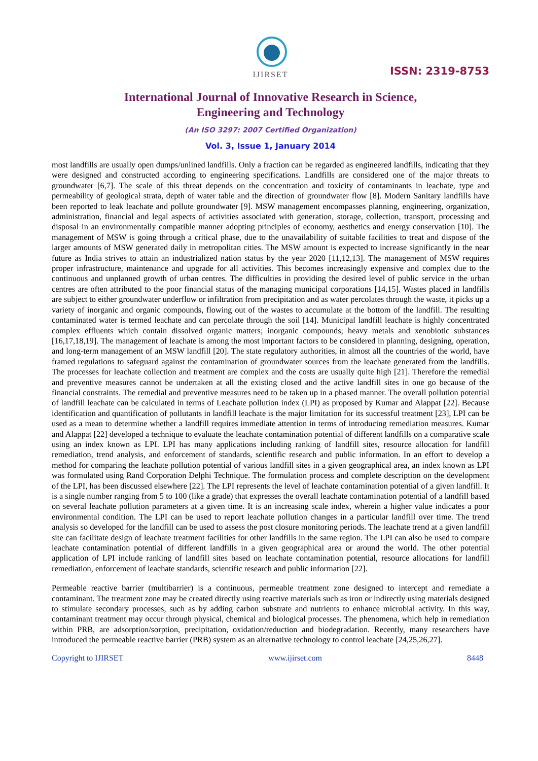IJIRSET
ISSN: 2319-8753
International Journal of Innovative Research in Science,
Engineering and Technology
(An ISO 3297: 2007 Certified Organization)
Vol. 3, Issue 1, January 2014
most landfills are usually open dumps/unlined landfills. Only a fraction can be regarded as engineered landfills, indicating that they were designed and constructed according to engineering specifications. Landfills are considered one of the major threats to groundwater [6,7]. The scale of this threat depends on the concentration and toxicity of contaminants in leachate, type and permeability of geological strata, depth of water table and the direction of groundwater flow [8]. Modern Sanitary landfills have been reported to leak leachate and pollute groundwater [9]. MSW management encompasses planning, engineering, organization, administration, financial and legal aspects of activities associated with generation, storage, collection, transport, processing and disposal in an environmentally compatible manner adopting principles of economy, aesthetics and energy conservation [10]. The management of MSW is going through a critical phase, due to the unavailability of suitable facilities to treat and dispose of the larger amounts of MSW generated daily in metropolitan cities. The MSW amount is expected to increase significantly in the near future as India strives to attain an industrialized nation status by the year 2020 [11,12,13]. The management of MSW requires proper infrastructure, maintenance and upgrade for all activities. This becomes increasingly expensive and complex due to the continuous and unplanned growth of urban centres. The difficulties in providing the desired level of public service in the urban centres are often attributed to the poor financial status of the managing municipal corporations [14,15]. Wastes placed in landfills are subject to either groundwater underflow or infiltration from precipitation and as water percolates through the waste, it picks up a variety of inorganic and organic compounds, flowing out of the wastes to accumulate at the bottom of the landfill. The resulting contaminated water is termed leachate and can percolate through the soil [14]. Municipal landfill leachate is highly concentrated complex effluents which contain dissolved organic matters; inorganic compounds; heavy metals and xenobiotic substances [16,17,18,19]. The management of leachate is among the most important factors to be considered in planning, designing, operation, and long-term management of an MSW landfill [20]. The state regulatory authorities, in almost all the countries of the world, have framed regulations to safeguard against the contamination of groundwater sources from the leachate generated from the landfills. The processes for leachate collection and treatment are complex and the costs are usually quite high [21]. Therefore the remedial and preventive measures cannot be undertaken at all the existing closed and the active landfill sites in one go because of the financial constraints. The remedial and preventive measures need to be taken up in a phased manner. The overall pollution potential of landfill leachate can be calculated in terms of Leachate pollution index (LPI) as proposed by Kumar and Alappat [22]. Because identification and quantification of pollutants in landfill leachate is the major limitation for its successful treatment [23], LPI can be used as a mean to determine whether a landfill requires immediate attention in terms of introducing remediation measures. Kumar and Alappat [22] developed a technique to evaluate the leachate contamination potential of different landfills on a comparative scale using an index known as LPI. LPI has many applications including ranking of landfill sites, resource allocation for landfill remediation, trend analysis, and enforcement of standards, scientific research and public information. In an effort to develop a method for comparing the leachate pollution potential of various landfill sites in a given geographical area, an index known as LPI was formulated using Rand Corporation Delphi Technique. The formulation process and complete description on the development of the LPI, has been discussed elsewhere [22]. The LPI represents the level of leachate contamination potential of a given landfill. It is a single number ranging from 5 to 100 (like a grade) that expresses the overall leachate contamination potential of a landfill based on several leachate pollution parameters at a given time. It is an increasing scale index, wherein a higher value indicates a poor environmental condition. The LPI can be used to report leachate pollution changes in a particular landfill over time. The trend analysis so developed for the landfill can be used to assess the post closure monitoring periods. The leachate trend at a given landfill site can facilitate design of leachate treatment facilities for other landfills in the same region. The LPI can also be used to compare leachate contamination potential of different landfills in a given geographical area or around the world. The other potential application of LPI include ranking of landfill sites based on leachate contamination potential, resource allocations for landfill remediation, enforcement of leachate standards, scientific research and public information [22].
Permeable reactive barrier (multibarrier) is a continuous, permeable treatment zone designed to intercept and remediate a contaminant. The treatment zone may be created directly using reactive materials such as iron or indirectly using materials designed to stimulate secondary processes, such as by adding carbon substrate and nutrients to enhance microbial activity. In this way, contaminant treatment may occur through physical, chemical and biological processes. The phenomena, which help in remediation within PRB, are adsorption/sorption, precipitation, oxidation/reduction and biodegradation. Recently, many researchers have introduced the permeable reactive barrier (PRB) system as an alternative technology to control leachate [24,25,26,27].
Copyright to IJIRSET www.ijirset.com 8448